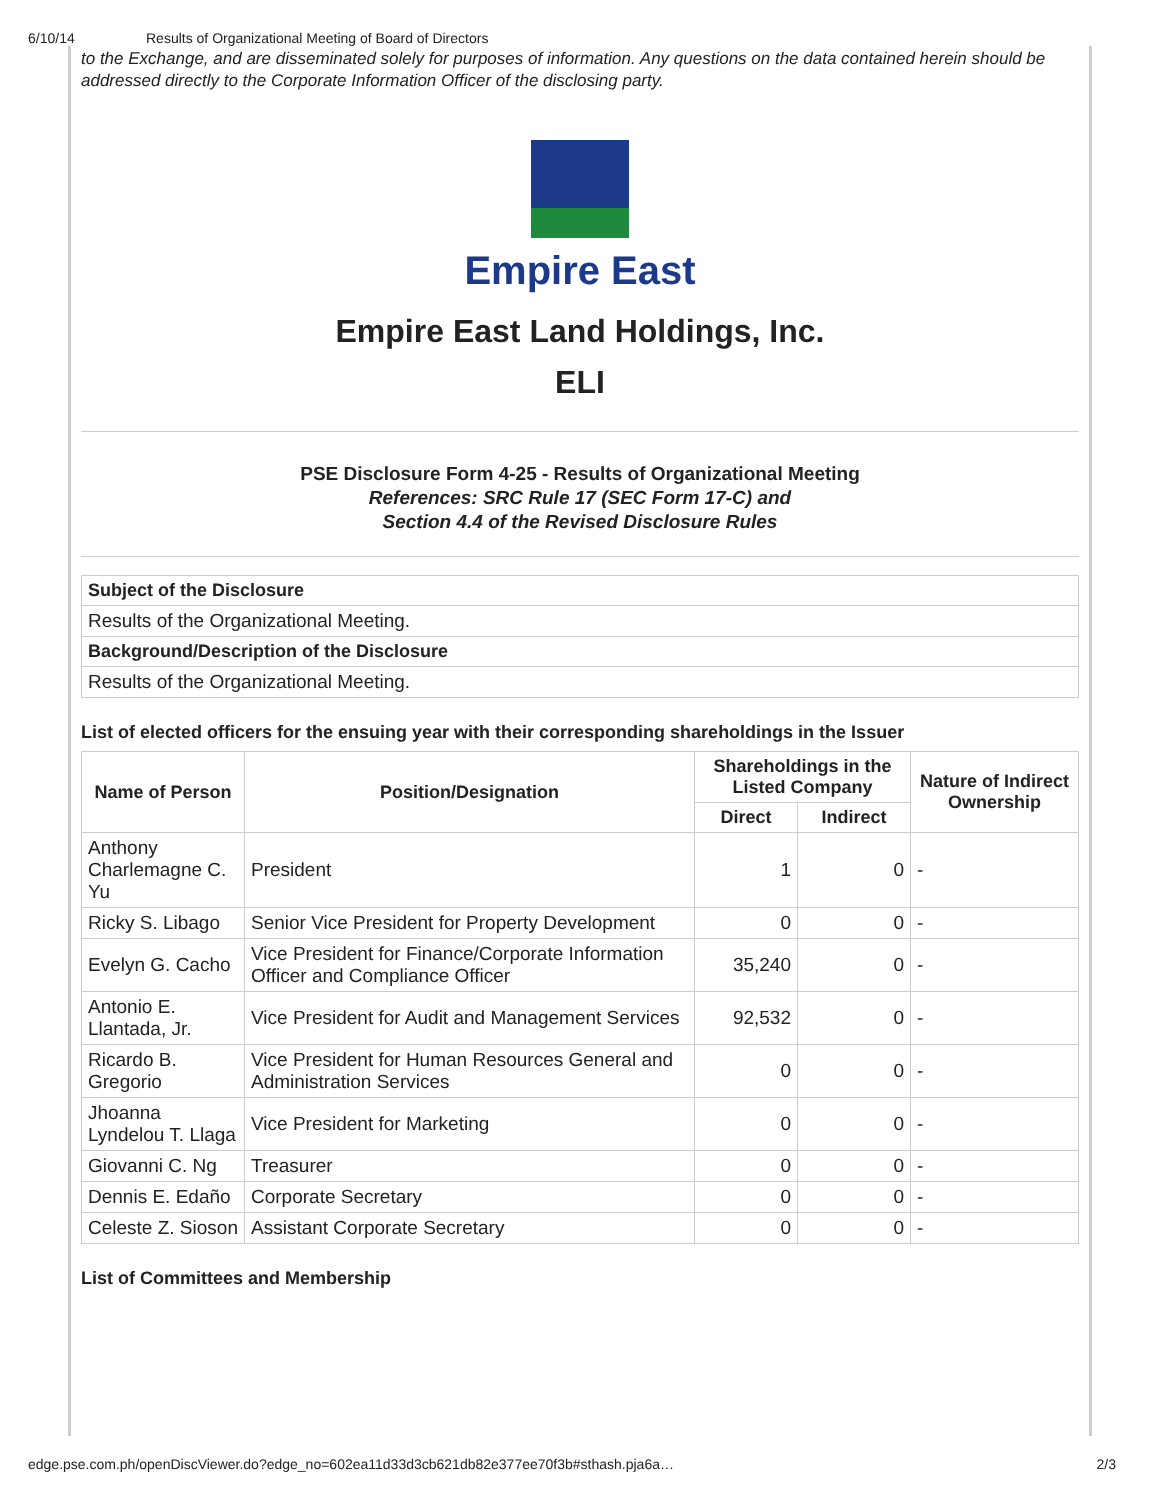6/10/14 Results of Organizational Meeting of Board of Directors
to the Exchange, and are disseminated solely for purposes of information. Any questions on the data contained herein should be addressed directly to the Corporate Information Officer of the disclosing party.
Empire East
Empire East Land Holdings, Inc.
ELI
PSE Disclosure Form 4-25 - Results of Organizational Meeting
References: SRC Rule 17 (SEC Form 17-C) and
Section 4.4 of the Revised Disclosure Rules
| Subject of the Disclosure |
| --- |
| Results of the Organizational Meeting. |
| Background/Description of the Disclosure |
| Results of the Organizational Meeting. |
List of elected officers for the ensuing year with their corresponding shareholdings in the Issuer
| Name of Person | Position/Designation | Shareholdings in the Listed Company | | Nature of Indirect Ownership |
| --- | --- | --- | --- | --- |
| | | Direct | Indirect | |
| Anthony Charlemagne C. Yu | President | 1 | 0 | - |
| Ricky S. Libago | Senior Vice President for Property Development | 0 | 0 | - |
| Evelyn G. Cacho | Vice President for Finance/Corporate Information Officer and Compliance Officer | 35,240 | 0 | - |
| Antonio E. Llantada, Jr. | Vice President for Audit and Management Services | 92,532 | 0 | - |
| Ricardo B. Gregorio | Vice President for Human Resources General and Administration Services | 0 | 0 | - |
| Jhoanna Lyndelou T. Llaga | Vice President for Marketing | 0 | 0 | - |
| Giovanni C. Ng | Treasurer | 0 | 0 | - |
| Dennis E. Edaño | Corporate Secretary | 0 | 0 | - |
| Celeste Z. Sioson | Assistant Corporate Secretary | 0 | 0 | - |
List of Committees and Membership
edge.pse.com.ph/openDiscViewer.do?edge_no=602ea11d33d3cb621db82e377ee70f3b#sthash.pja6a… 2/3